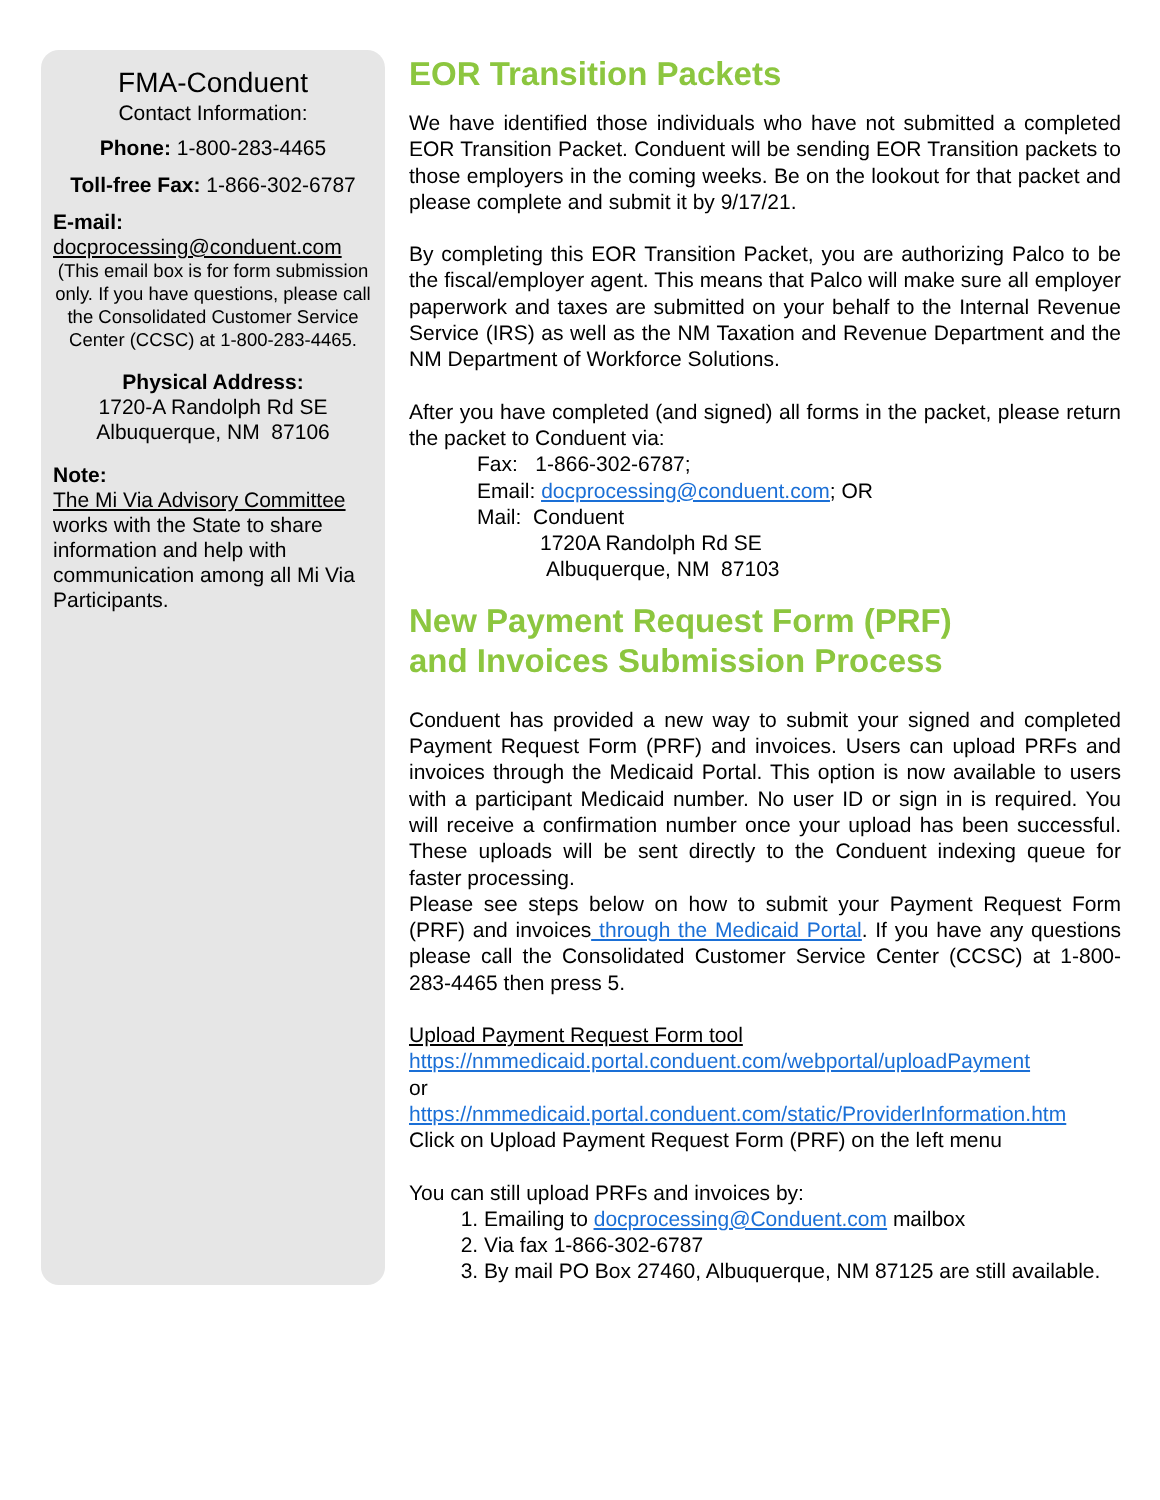FMA-Conduent
Contact Information:
Phone: 1-800-283-4465
Toll-free Fax: 1-866-302-6787
E-mail:
docprocessing@conduent.com
(This email box is for form submis­sion only. If you have questions, please call the Consolidated Cus­tomer Service Center (CCSC) at 1-800-283-4465.
Physical Address:
1720-A Randolph Rd SE
Albuquerque, NM 87106
Note:
The Mi Via Advisory Committee works with the State to share information and help with communication among all Mi Via Participants.
EOR Transition Packets
We have identified those individuals who have not submitted a completed EOR Transition Packet. Conduent will be sending EOR Transition packets to those employers in the coming weeks. Be on the lookout for that packet and please complete and submit it by 9/17/21.
By completing this EOR Transition Packet, you are authorizing Palco to be the fiscal/employer agent. This means that Palco will make sure all employer paperwork and taxes are submitted on your behalf to the Internal Revenue Service (IRS) as well as the NM Taxation and Revenue Department and the NM Department of Workforce Solutions.
After you have completed (and signed) all forms in the packet, please return the packet to Conduent via:
Fax: 1-866-302-6787;
Email: docprocessing@conduent.com; OR
Mail: Conduent
1720A Randolph Rd SE
Albuquerque, NM 87103
New Payment Request Form (PRF)
and Invoices Submission Process
Conduent has provided a new way to submit your signed and completed Payment Request Form (PRF) and invoices. Users can upload PRFs and invoices through the Medicaid Portal. This option is now available to users with a participant Medicaid number. No user ID or sign in is required. You will receive a confirmation number once your upload has been successful. These uploads will be sent directly to the Conduent indexing queue for faster processing.
Please see steps below on how to submit your Payment Request Form (PRF) and invoices through the Medicaid Portal. If you have any questions please call the Consolidated Customer Service Center (CCSC) at 1-800-283-4465 then press 5.
Upload Payment Request Form tool
https://nmmedicaid.portal.conduent.com/webportal/uploadPayment
or
https://nmmedicaid.portal.conduent.com/static/ProviderInformation.htm
Click on Upload Payment Request Form (PRF) on the left menu
You can still upload PRFs and invoices by:
1. Emailing to docprocessing@Conduent.com mailbox
2. Via fax 1-866-302-6787
3. By mail PO Box 27460, Albuquerque, NM 87125 are still available.